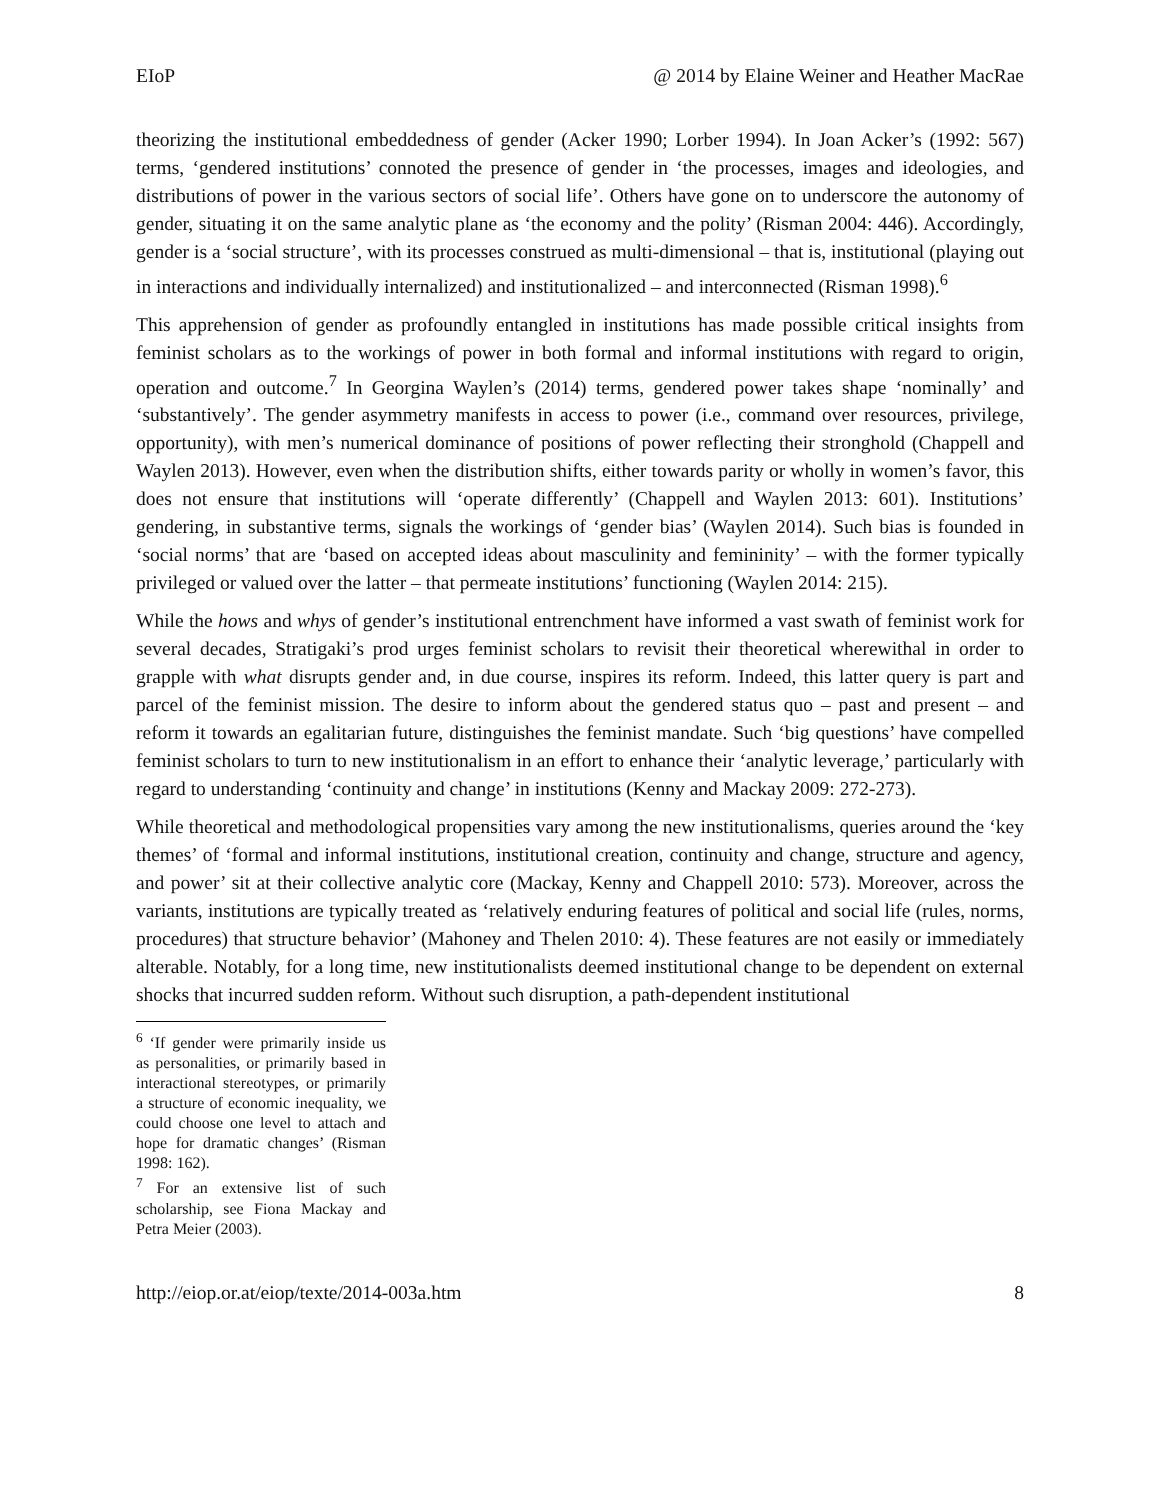EIoP @ 2014 by Elaine Weiner and Heather MacRae
theorizing the institutional embeddedness of gender (Acker 1990; Lorber 1994). In Joan Acker’s (1992: 567) terms, ‘gendered institutions’ connoted the presence of gender in ‘the processes, images and ideologies, and distributions of power in the various sectors of social life’. Others have gone on to underscore the autonomy of gender, situating it on the same analytic plane as ‘the economy and the polity’ (Risman 2004: 446). Accordingly, gender is a ‘social structure’, with its processes construed as multi-dimensional – that is, institutional (playing out in interactions and individually internalized) and institutionalized – and interconnected (Risman 1998).<sup>6</sup>
This apprehension of gender as profoundly entangled in institutions has made possible critical insights from feminist scholars as to the workings of power in both formal and informal institutions with regard to origin, operation and outcome.<sup>7</sup> In Georgina Waylen’s (2014) terms, gendered power takes shape ‘nominally’ and ‘substantively’. The gender asymmetry manifests in access to power (i.e., command over resources, privilege, opportunity), with men’s numerical dominance of positions of power reflecting their stronghold (Chappell and Waylen 2013). However, even when the distribution shifts, either towards parity or wholly in women’s favor, this does not ensure that institutions will ‘operate differently’ (Chappell and Waylen 2013: 601). Institutions’ gendering, in substantive terms, signals the workings of ‘gender bias’ (Waylen 2014). Such bias is founded in ‘social norms’ that are ‘based on accepted ideas about masculinity and femininity’ – with the former typically privileged or valued over the latter – that permeate institutions’ functioning (Waylen 2014: 215).
While the hows and whys of gender’s institutional entrenchment have informed a vast swath of feminist work for several decades, Stratigaki’s prod urges feminist scholars to revisit their theoretical wherewithal in order to grapple with what disrupts gender and, in due course, inspires its reform. Indeed, this latter query is part and parcel of the feminist mission. The desire to inform about the gendered status quo – past and present – and reform it towards an egalitarian future, distinguishes the feminist mandate. Such ‘big questions’ have compelled feminist scholars to turn to new institutionalism in an effort to enhance their ‘analytic leverage,’ particularly with regard to understanding ‘continuity and change’ in institutions (Kenny and Mackay 2009: 272-273).
While theoretical and methodological propensities vary among the new institutionalisms, queries around the ‘key themes’ of ‘formal and informal institutions, institutional creation, continuity and change, structure and agency, and power’ sit at their collective analytic core (Mackay, Kenny and Chappell 2010: 573). Moreover, across the variants, institutions are typically treated as ‘relatively enduring features of political and social life (rules, norms, procedures) that structure behavior’ (Mahoney and Thelen 2010: 4). These features are not easily or immediately alterable. Notably, for a long time, new institutionalists deemed institutional change to be dependent on external shocks that incurred sudden reform. Without such disruption, a path-dependent institutional
<sup>6</sup> ‘If gender were primarily inside us as personalities, or primarily based in interactional stereotypes, or primarily a structure of economic inequality, we could choose one level to attach and hope for dramatic changes’ (Risman 1998: 162).
<sup>7</sup> For an extensive list of such scholarship, see Fiona Mackay and Petra Meier (2003).
http://eiop.or.at/eiop/texte/2014-003a.htm 8